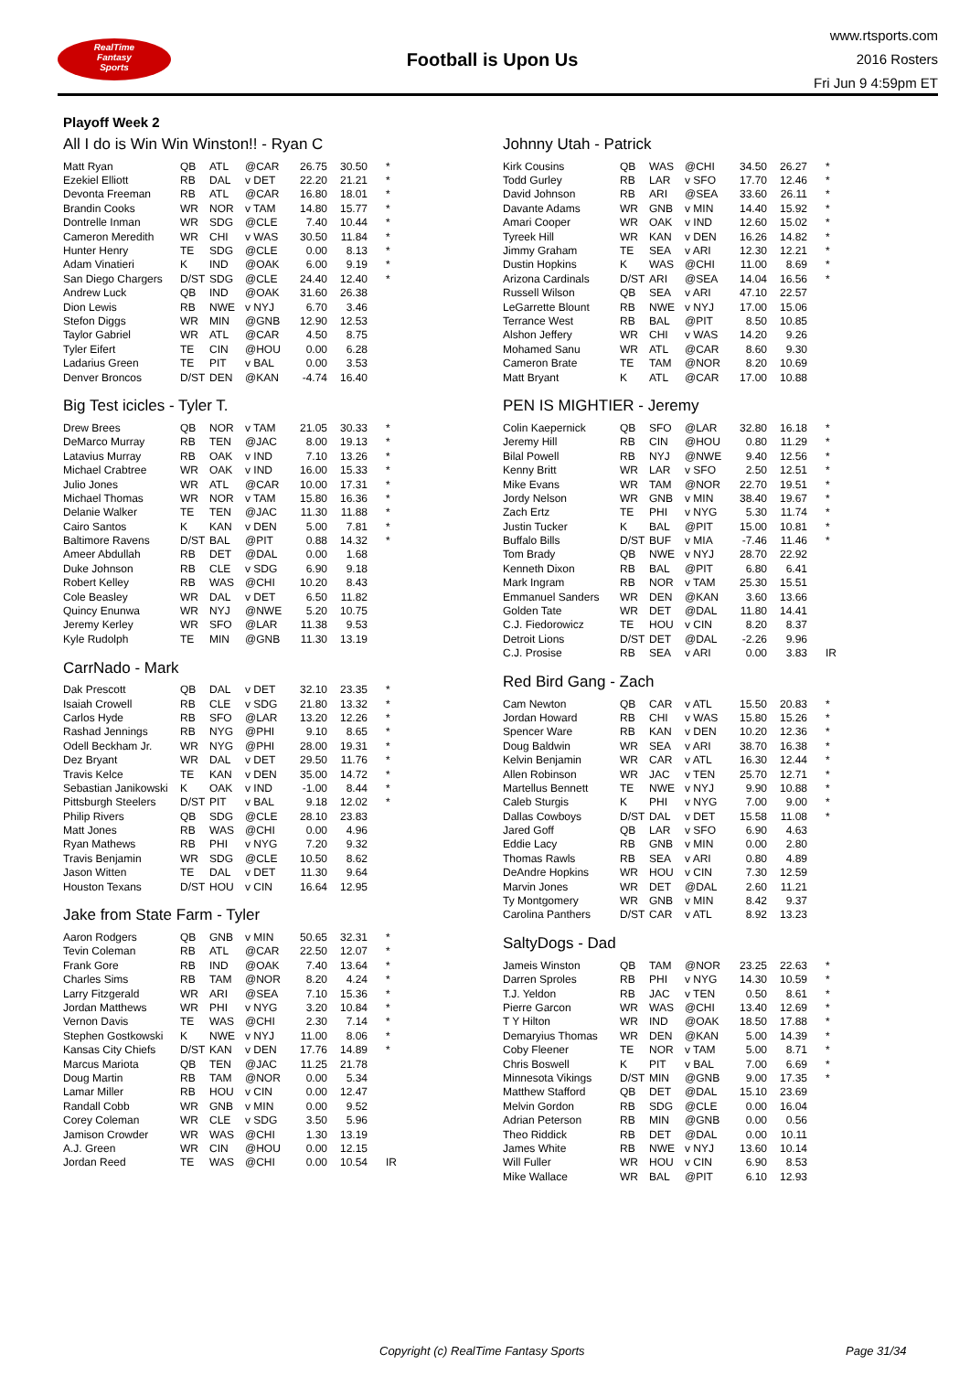RealTime
Fantasy
Sports
Football is Upon Us
www.rtsports.com
2016 Rosters
Fri Jun 9 4:59pm ET
Playoff Week 2
All I do is Win Win Winston!! - Ryan C
| Matt Ryan | QB | ATL | @CAR | 26.75 | 30.50 | * |
| Ezekiel Elliott | RB | DAL | v DET | 22.20 | 21.21 | * |
| Devonta Freeman | RB | ATL | @CAR | 16.80 | 18.01 | * |
| Brandin Cooks | WR | NOR | v TAM | 14.80 | 15.77 | * |
| Dontrelle Inman | WR | SDG | @CLE | 7.40 | 10.44 | * |
| Cameron Meredith | WR | CHI | v WAS | 30.50 | 11.84 | * |
| Hunter Henry | TE | SDG | @CLE | 0.00 | 8.13 | * |
| Adam Vinatieri | K | IND | @OAK | 6.00 | 9.19 | * |
| San Diego Chargers | D/ST | SDG | @CLE | 24.40 | 12.40 | * |
| Andrew Luck | QB | IND | @OAK | 31.60 | 26.38 | |
| Dion Lewis | RB | NWE | v NYJ | 6.70 | 3.46 | |
| Stefon Diggs | WR | MIN | @GNB | 12.90 | 12.53 | |
| Taylor Gabriel | WR | ATL | @CAR | 4.50 | 8.75 | |
| Tyler Eifert | TE | CIN | @HOU | 0.00 | 6.28 | |
| Ladarius Green | TE | PIT | v BAL | 0.00 | 3.53 | |
| Denver Broncos | D/ST | DEN | @KAN | -4.74 | 16.40 | |
Big Test icicles - Tyler T.
| Drew Brees | QB | NOR | v TAM | 21.05 | 30.33 | * |
| DeMarco Murray | RB | TEN | @JAC | 8.00 | 19.13 | * |
| Latavius Murray | RB | OAK | v IND | 7.10 | 13.26 | * |
| Michael Crabtree | WR | OAK | v IND | 16.00 | 15.33 | * |
| Julio Jones | WR | ATL | @CAR | 10.00 | 17.31 | * |
| Michael Thomas | WR | NOR | v TAM | 15.80 | 16.36 | * |
| Delanie Walker | TE | TEN | @JAC | 11.30 | 11.88 | * |
| Cairo Santos | K | KAN | v DEN | 5.00 | 7.81 | * |
| Baltimore Ravens | D/ST | BAL | @PIT | 0.88 | 14.32 | * |
| Ameer Abdullah | RB | DET | @DAL | 0.00 | 1.68 | |
| Duke Johnson | RB | CLE | v SDG | 6.90 | 9.18 | |
| Robert Kelley | RB | WAS | @CHI | 10.20 | 8.43 | |
| Cole Beasley | WR | DAL | v DET | 6.50 | 11.82 | |
| Quincy Enunwa | WR | NYJ | @NWE | 5.20 | 10.75 | |
| Jeremy Kerley | WR | SFO | @LAR | 11.38 | 9.53 | |
| Kyle Rudolph | TE | MIN | @GNB | 11.30 | 13.19 | |
CarrNado - Mark
| Dak Prescott | QB | DAL | v DET | 32.10 | 23.35 | * |
| Isaiah Crowell | RB | CLE | v SDG | 21.80 | 13.32 | * |
| Carlos Hyde | RB | SFO | @LAR | 13.20 | 12.26 | * |
| Rashad Jennings | RB | NYG | @PHI | 9.10 | 8.65 | * |
| Odell Beckham Jr. | WR | NYG | @PHI | 28.00 | 19.31 | * |
| Dez Bryant | WR | DAL | v DET | 29.50 | 11.76 | * |
| Travis Kelce | TE | KAN | v DEN | 35.00 | 14.72 | * |
| Sebastian Janikowski | K | OAK | v IND | -1.00 | 8.44 | * |
| Pittsburgh Steelers | D/ST | PIT | v BAL | 9.18 | 12.02 | * |
| Philip Rivers | QB | SDG | @CLE | 28.10 | 23.83 | |
| Matt Jones | RB | WAS | @CHI | 0.00 | 4.96 | |
| Ryan Mathews | RB | PHI | v NYG | 7.20 | 9.32 | |
| Travis Benjamin | WR | SDG | @CLE | 10.50 | 8.62 | |
| Jason Witten | TE | DAL | v DET | 11.30 | 9.64 | |
| Houston Texans | D/ST | HOU | v CIN | 16.64 | 12.95 | |
Jake from State Farm - Tyler
| Aaron Rodgers | QB | GNB | v MIN | 50.65 | 32.31 | * |
| Tevin Coleman | RB | ATL | @CAR | 22.50 | 12.07 | * |
| Frank Gore | RB | IND | @OAK | 7.40 | 13.64 | * |
| Charles Sims | RB | TAM | @NOR | 8.20 | 4.24 | * |
| Larry Fitzgerald | WR | ARI | @SEA | 7.10 | 15.36 | * |
| Jordan Matthews | WR | PHI | v NYG | 3.20 | 10.84 | * |
| Vernon Davis | TE | WAS | @CHI | 2.30 | 7.14 | * |
| Stephen Gostkowski | K | NWE | v NYJ | 11.00 | 8.06 | * |
| Kansas City Chiefs | D/ST | KAN | v DEN | 17.76 | 14.89 | * |
| Marcus Mariota | QB | TEN | @JAC | 11.25 | 21.78 | |
| Doug Martin | RB | TAM | @NOR | 0.00 | 5.34 | |
| Lamar Miller | RB | HOU | v CIN | 0.00 | 12.47 | |
| Randall Cobb | WR | GNB | v MIN | 0.00 | 9.52 | |
| Corey Coleman | WR | CLE | v SDG | 3.50 | 5.96 | |
| Jamison Crowder | WR | WAS | @CHI | 1.30 | 13.19 | |
| A.J. Green | WR | CIN | @HOU | 0.00 | 12.15 | |
| Jordan Reed | TE | WAS | @CHI | 0.00 | 10.54 | IR |
Johnny Utah - Patrick
| Kirk Cousins | QB | WAS | @CHI | 34.50 | 26.27 | * |
| Todd Gurley | RB | LAR | v SFO | 17.70 | 12.46 | * |
| David Johnson | RB | ARI | @SEA | 33.60 | 26.11 | * |
| Davante Adams | WR | GNB | v MIN | 14.40 | 15.92 | * |
| Amari Cooper | WR | OAK | v IND | 12.60 | 15.02 | * |
| Tyreek Hill | WR | KAN | v DEN | 16.26 | 14.82 | * |
| Jimmy Graham | TE | SEA | v ARI | 12.30 | 12.21 | * |
| Dustin Hopkins | K | WAS | @CHI | 11.00 | 8.69 | * |
| Arizona Cardinals | D/ST | ARI | @SEA | 14.04 | 16.56 | * |
| Russell Wilson | QB | SEA | v ARI | 47.10 | 22.57 | |
| LeGarrette Blount | RB | NWE | v NYJ | 17.00 | 15.06 | |
| Terrance West | RB | BAL | @PIT | 8.50 | 10.85 | |
| Alshon Jeffery | WR | CHI | v WAS | 14.20 | 9.26 | |
| Mohamed Sanu | WR | ATL | @CAR | 8.60 | 9.30 | |
| Cameron Brate | TE | TAM | @NOR | 8.20 | 10.69 | |
| Matt Bryant | K | ATL | @CAR | 17.00 | 10.88 | |
PEN IS MIGHTIER - Jeremy
| Colin Kaepernick | QB | SFO | @LAR | 32.80 | 16.18 | * |
| Jeremy Hill | RB | CIN | @HOU | 0.80 | 11.29 | * |
| Bilal Powell | RB | NYJ | @NWE | 9.40 | 12.56 | * |
| Kenny Britt | WR | LAR | v SFO | 2.50 | 12.51 | * |
| Mike Evans | WR | TAM | @NOR | 22.70 | 19.51 | * |
| Jordy Nelson | WR | GNB | v MIN | 38.40 | 19.67 | * |
| Zach Ertz | TE | PHI | v NYG | 5.30 | 11.74 | * |
| Justin Tucker | K | BAL | @PIT | 15.00 | 10.81 | * |
| Buffalo Bills | D/ST | BUF | v MIA | -7.46 | 11.46 | * |
| Tom Brady | QB | NWE | v NYJ | 28.70 | 22.92 | |
| Kenneth Dixon | RB | BAL | @PIT | 6.80 | 6.41 | |
| Mark Ingram | RB | NOR | v TAM | 25.30 | 15.51 | |
| Emmanuel Sanders | WR | DEN | @KAN | 3.60 | 13.66 | |
| Golden Tate | WR | DET | @DAL | 11.80 | 14.41 | |
| C.J. Fiedorowicz | TE | HOU | v CIN | 8.20 | 8.37 | |
| Detroit Lions | D/ST | DET | @DAL | -2.26 | 9.96 | |
| C.J. Prosise | RB | SEA | v ARI | 0.00 | 3.83 | IR |
Red Bird Gang - Zach
| Cam Newton | QB | CAR | v ATL | 15.50 | 20.83 | * |
| Jordan Howard | RB | CHI | v WAS | 15.80 | 15.26 | * |
| Spencer Ware | RB | KAN | v DEN | 10.20 | 12.36 | * |
| Doug Baldwin | WR | SEA | v ARI | 38.70 | 16.38 | * |
| Kelvin Benjamin | WR | CAR | v ATL | 16.30 | 12.44 | * |
| Allen Robinson | WR | JAC | v TEN | 25.70 | 12.71 | * |
| Martellus Bennett | TE | NWE | v NYJ | 9.90 | 10.88 | * |
| Caleb Sturgis | K | PHI | v NYG | 7.00 | 9.00 | * |
| Dallas Cowboys | D/ST | DAL | v DET | 15.58 | 11.08 | * |
| Jared Goff | QB | LAR | v SFO | 6.90 | 4.63 | |
| Eddie Lacy | RB | GNB | v MIN | 0.00 | 2.80 | |
| Thomas Rawls | RB | SEA | v ARI | 0.80 | 4.89 | |
| DeAndre Hopkins | WR | HOU | v CIN | 7.30 | 12.59 | |
| Marvin Jones | WR | DET | @DAL | 2.60 | 11.21 | |
| Ty Montgomery | WR | GNB | v MIN | 8.42 | 9.37 | |
| Carolina Panthers | D/ST | CAR | v ATL | 8.92 | 13.23 | |
SaltyDogs - Dad
| Jameis Winston | QB | TAM | @NOR | 23.25 | 22.63 | * |
| Darren Sproles | RB | PHI | v NYG | 14.30 | 10.59 | * |
| T.J. Yeldon | RB | JAC | v TEN | 0.50 | 8.61 | * |
| Pierre Garcon | WR | WAS | @CHI | 13.40 | 12.69 | * |
| T Y Hilton | WR | IND | @OAK | 18.50 | 17.88 | * |
| Demaryius Thomas | WR | DEN | @KAN | 5.00 | 14.39 | * |
| Coby Fleener | TE | NOR | v TAM | 5.00 | 8.71 | * |
| Chris Boswell | K | PIT | v BAL | 7.00 | 6.69 | * |
| Minnesota Vikings | D/ST | MIN | @GNB | 9.00 | 17.35 | * |
| Matthew Stafford | QB | DET | @DAL | 15.10 | 23.69 | |
| Melvin Gordon | RB | SDG | @CLE | 0.00 | 16.04 | |
| Adrian Peterson | RB | MIN | @GNB | 0.00 | 0.56 | |
| Theo Riddick | RB | DET | @DAL | 0.00 | 10.11 | |
| James White | RB | NWE | v NYJ | 13.60 | 10.14 | |
| Will Fuller | WR | HOU | v CIN | 6.90 | 8.53 | |
| Mike Wallace | WR | BAL | @PIT | 6.10 | 12.93 | |
Copyright (c) RealTime Fantasy Sports Page 31/34